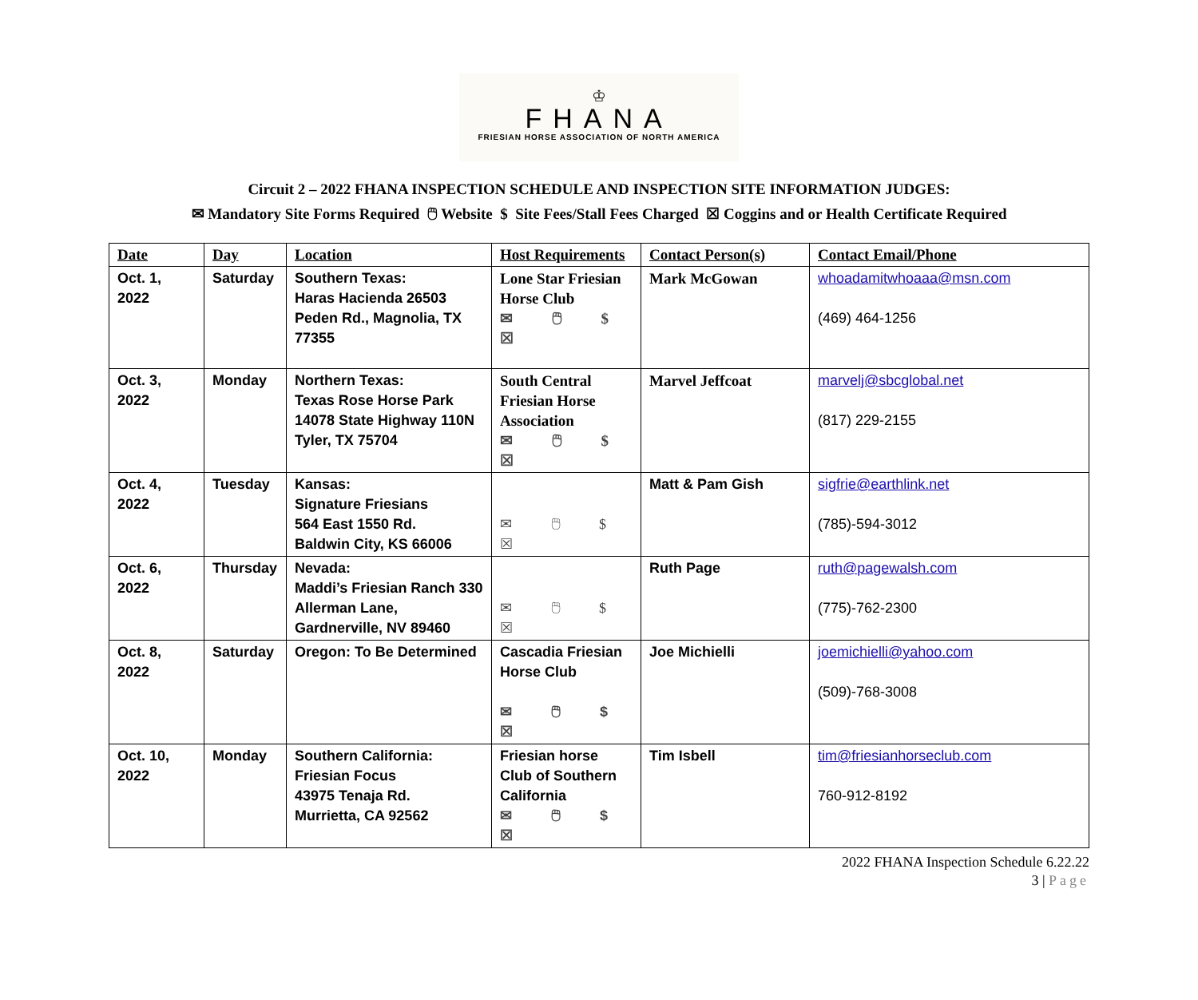♔
FHANA
FRIESIAN HORSE ASSOCIATION OF NORTH AMERICA
Circuit 2 – 2022 FHANA INSPECTION SCHEDULE AND INSPECTION SITE INFORMATION JUDGES:
✉ Mandatory Site Forms Required 🖱 Website $ Site Fees/Stall Fees Charged ☒ Coggins and or Health Certificate Required
| Date | Day | Location | Host Requirements | Contact Person(s) | Contact Email/Phone |
| --- | --- | --- | --- | --- | --- |
| Oct. 1, 2022 | Saturday | Southern Texas: Haras Hacienda 26503 Peden Rd., Magnolia, TX 77355 | Lone Star Friesian Horse Club ✉ 🖱 $ ☒ | Mark McGowan | whoadamitwhoaaa@msn.com (469) 464-1256 |
| Oct. 3, 2022 | Monday | Northern Texas: Texas Rose Horse Park 14078 State Highway 110N Tyler, TX 75704 | South Central Friesian Horse Association ✉ 🖱 $ ☒ | Marvel Jeffcoat | marvelj@sbcglobal.net (817) 229-2155 |
| Oct. 4, 2022 | Tuesday | Kansas: Signature Friesians 564 East 1550 Rd. Baldwin City, KS 66006 | ✉ 🖱 $ ☒ | Matt & Pam Gish | sigfrie@earthlink.net (785)-594-3012 |
| Oct. 6, 2022 | Thursday | Nevada: Maddi’s Friesian Ranch 330 Allerman Lane, Gardnerville, NV 89460 | ✉ 🖱 $ ☒ | Ruth Page | ruth@pagewalsh.com (775)-762-2300 |
| Oct. 8, 2022 | Saturday | Oregon: To Be Determined | Cascadia Friesian Horse Club ✉ 🖱 $ ☒ | Joe Michielli | joemichielli@yahoo.com (509)-768-3008 |
| Oct. 10, 2022 | Monday | Southern California: Friesian Focus 43975 Tenaja Rd. Murrietta, CA 92562 | Friesian horse Club of Southern California ✉ 🖱 $ ☒ | Tim Isbell | tim@friesianhorseclub.com 760-912-8192 |
2022 FHANA Inspection Schedule 6.22.22
3 | Page